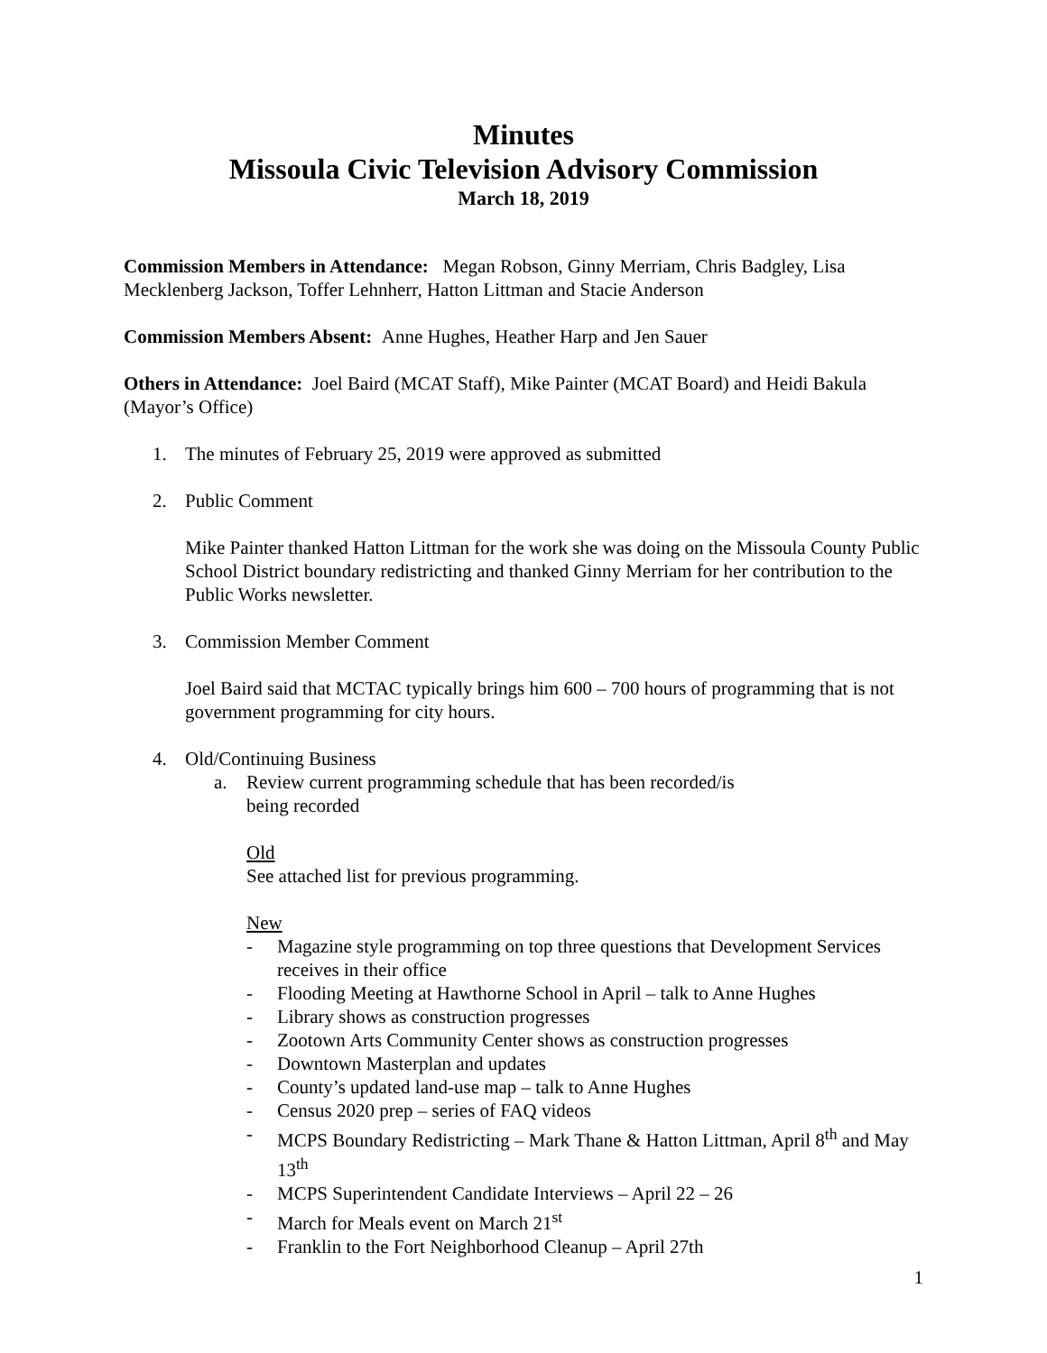Minutes
Missoula Civic Television Advisory Commission
March 18, 2019
Commission Members in Attendance: Megan Robson, Ginny Merriam, Chris Badgley, Lisa Mecklenberg Jackson, Toffer Lehnherr, Hatton Littman and Stacie Anderson
Commission Members Absent: Anne Hughes, Heather Harp and Jen Sauer
Others in Attendance: Joel Baird (MCAT Staff), Mike Painter (MCAT Board) and Heidi Bakula (Mayor’s Office)
1. The minutes of February 25, 2019 were approved as submitted
2. Public Comment
Mike Painter thanked Hatton Littman for the work she was doing on the Missoula County Public School District boundary redistricting and thanked Ginny Merriam for her contribution to the Public Works newsletter.
3. Commission Member Comment
Joel Baird said that MCTAC typically brings him 600 – 700 hours of programming that is not government programming for city hours.
4. Old/Continuing Business
a. Review current programming schedule that has been recorded/is
being recorded
Old
See attached list for previous programming.
New
- Magazine style programming on top three questions that Development Services receives in their office
- Flooding Meeting at Hawthorne School in April – talk to Anne Hughes
- Library shows as construction progresses
- Zootown Arts Community Center shows as construction progresses
- Downtown Masterplan and updates
- County’s updated land-use map – talk to Anne Hughes
- Census 2020 prep – series of FAQ videos
- MCPS Boundary Redistricting – Mark Thane & Hatton Littman, April 8<sup>th</sup> and May 13<sup>th</sup>
- MCPS Superintendent Candidate Interviews – April 22 – 26
- March for Meals event on March 21<sup>st</sup>
- Franklin to the Fort Neighborhood Cleanup – April 27th
1